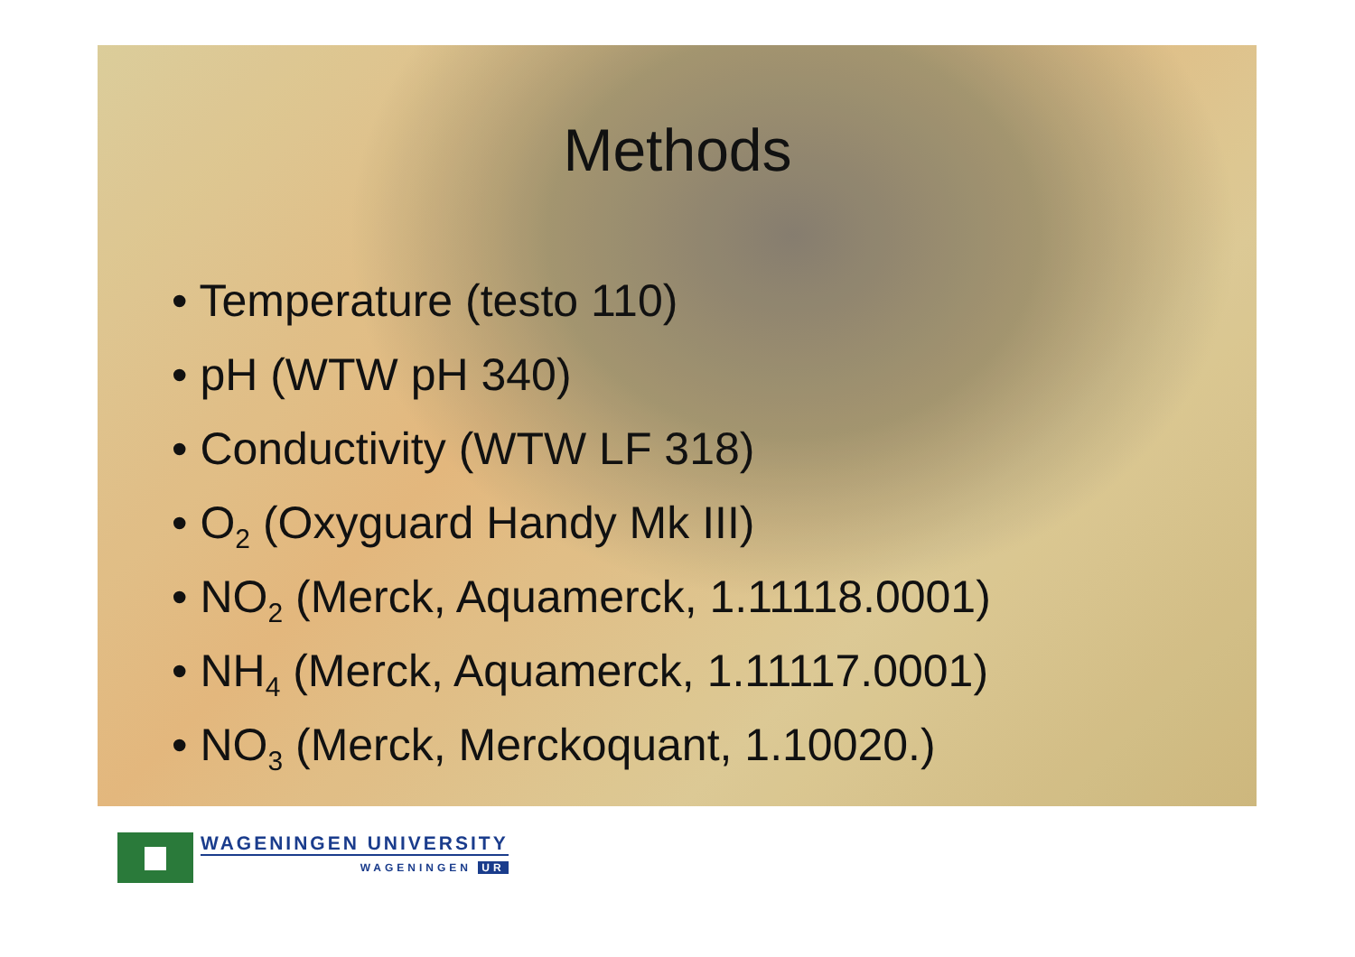Methods
• Temperature (testo 110)
• pH (WTW pH 340)
• Conductivity (WTW LF 318)
• O<sub>2</sub> (Oxyguard Handy Mk III)
• NO<sub>2</sub> (Merck, Aquamerck, 1.11118.0001)
• NH<sub>4</sub> (Merck, Aquamerck, 1.11117.0001)
• NO<sub>3</sub> (Merck, Merckoquant, 1.10020.)
WAGENINGEN UNIVERSITY
WAGENINGEN UR